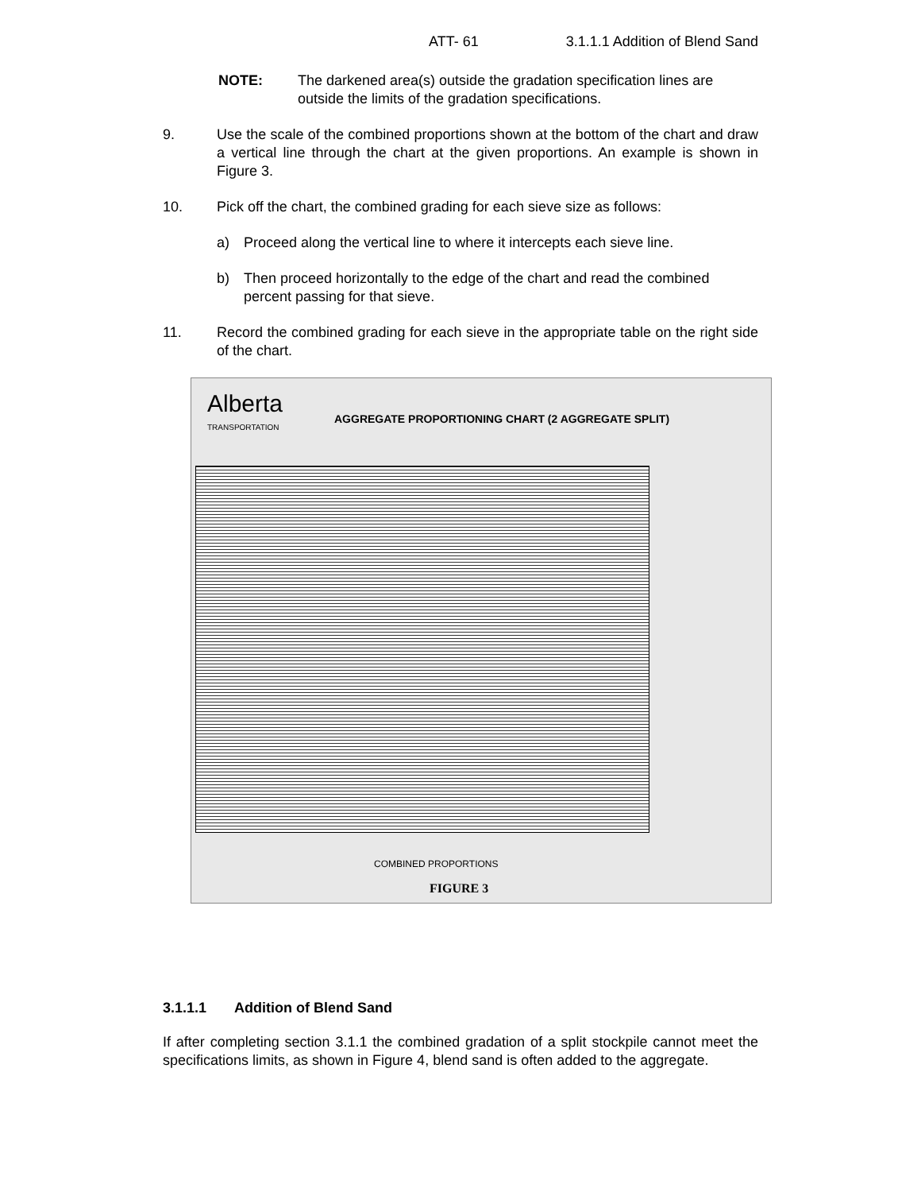ATT- 61 3.1.1.1 Addition of Blend Sand
NOTE: The darkened area(s) outside the gradation specification lines are outside the limits of the gradation specifications.
9. Use the scale of the combined proportions shown at the bottom of the chart and draw a vertical line through the chart at the given proportions. An example is shown in Figure 3.
10. Pick off the chart, the combined grading for each sieve size as follows:
a) Proceed along the vertical line to where it intercepts each sieve line.
b) Then proceed horizontally to the edge of the chart and read the combined percent passing for that sieve.
11. Record the combined grading for each sieve in the appropriate table on the right side of the chart.
Alberta
TRANSPORTATION
AGGREGATE PROPORTIONING CHART (2 AGGREGATE SPLIT)
COMBINED PROPORTIONS
FIGURE 3
3.1.1.1 Addition of Blend Sand
If after completing section 3.1.1 the combined gradation of a split stockpile cannot meet the specifications limits, as shown in Figure 4, blend sand is often added to the aggregate.